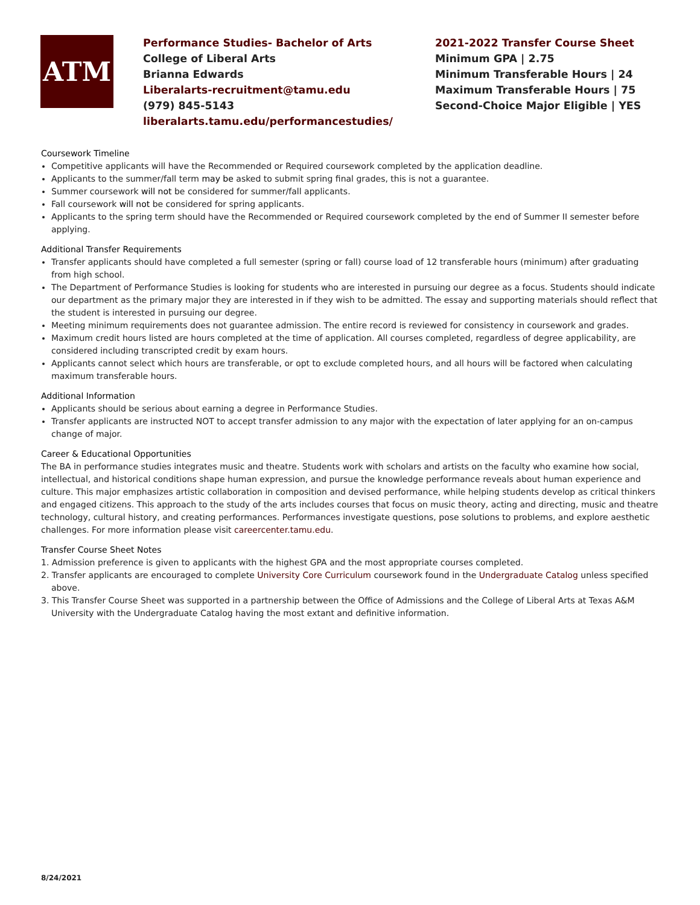ATM
Performance Studies- Bachelor of Arts
College of Liberal Arts
Brianna Edwards
Liberalarts-recruitment@tamu.edu
(979) 845-5143
liberalarts.tamu.edu/performancestudies/
2021-2022 Transfer Course Sheet
Minimum GPA | 2.75
Minimum Transferable Hours | 24
Maximum Transferable Hours | 75
Second-Choice Major Eligible | YES
Coursework Timeline
Competitive applicants will have the Recommended or Required coursework completed by the application deadline.
Applicants to the summer/fall term may be asked to submit spring final grades, this is not a guarantee.
Summer coursework will not be considered for summer/fall applicants.
Fall coursework will not be considered for spring applicants.
Applicants to the spring term should have the Recommended or Required coursework completed by the end of Summer II semester before applying.
Additional Transfer Requirements
Transfer applicants should have completed a full semester (spring or fall) course load of 12 transferable hours (minimum) after graduating from high school.
The Department of Performance Studies is looking for students who are interested in pursuing our degree as a focus. Students should indicate our department as the primary major they are interested in if they wish to be admitted. The essay and supporting materials should reflect that the student is interested in pursuing our degree.
Meeting minimum requirements does not guarantee admission. The entire record is reviewed for consistency in coursework and grades.
Maximum credit hours listed are hours completed at the time of application. All courses completed, regardless of degree applicability, are considered including transcripted credit by exam hours.
Applicants cannot select which hours are transferable, or opt to exclude completed hours, and all hours will be factored when calculating maximum transferable hours.
Additional Information
Applicants should be serious about earning a degree in Performance Studies.
Transfer applicants are instructed NOT to accept transfer admission to any major with the expectation of later applying for an on-campus change of major.
Career & Educational Opportunities
The BA in performance studies integrates music and theatre. Students work with scholars and artists on the faculty who examine how social, intellectual, and historical conditions shape human expression, and pursue the knowledge performance reveals about human experience and culture. This major emphasizes artistic collaboration in composition and devised performance, while helping students develop as critical thinkers and engaged citizens. This approach to the study of the arts includes courses that focus on music theory, acting and directing, music and theatre technology, cultural history, and creating performances. Performances investigate questions, pose solutions to problems, and explore aesthetic challenges. For more information please visit careercenter.tamu.edu.
Transfer Course Sheet Notes
1. Admission preference is given to applicants with the highest GPA and the most appropriate courses completed.
2. Transfer applicants are encouraged to complete University Core Curriculum coursework found in the Undergraduate Catalog unless specified above.
3. This Transfer Course Sheet was supported in a partnership between the Office of Admissions and the College of Liberal Arts at Texas A&M University with the Undergraduate Catalog having the most extant and definitive information.
8/24/2021